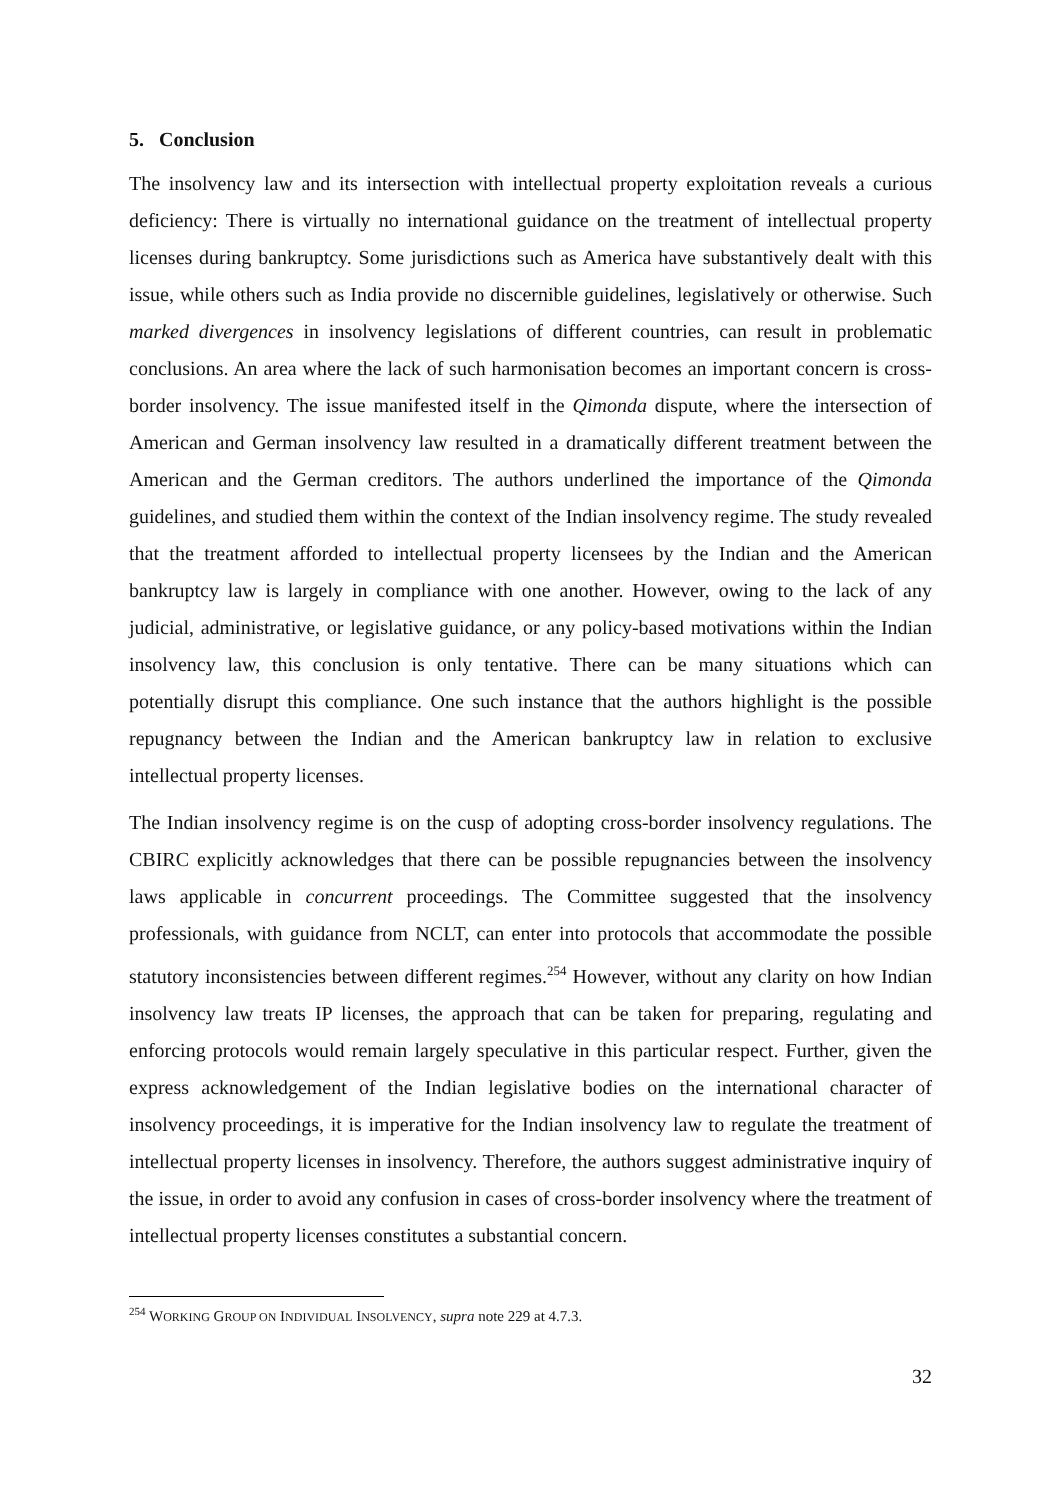5. Conclusion
The insolvency law and its intersection with intellectual property exploitation reveals a curious deficiency: There is virtually no international guidance on the treatment of intellectual property licenses during bankruptcy. Some jurisdictions such as America have substantively dealt with this issue, while others such as India provide no discernible guidelines, legislatively or otherwise. Such marked divergences in insolvency legislations of different countries, can result in problematic conclusions. An area where the lack of such harmonisation becomes an important concern is cross-border insolvency. The issue manifested itself in the Qimonda dispute, where the intersection of American and German insolvency law resulted in a dramatically different treatment between the American and the German creditors. The authors underlined the importance of the Qimonda guidelines, and studied them within the context of the Indian insolvency regime. The study revealed that the treatment afforded to intellectual property licensees by the Indian and the American bankruptcy law is largely in compliance with one another. However, owing to the lack of any judicial, administrative, or legislative guidance, or any policy-based motivations within the Indian insolvency law, this conclusion is only tentative. There can be many situations which can potentially disrupt this compliance. One such instance that the authors highlight is the possible repugnancy between the Indian and the American bankruptcy law in relation to exclusive intellectual property licenses.
The Indian insolvency regime is on the cusp of adopting cross-border insolvency regulations. The CBIRC explicitly acknowledges that there can be possible repugnancies between the insolvency laws applicable in concurrent proceedings. The Committee suggested that the insolvency professionals, with guidance from NCLT, can enter into protocols that accommodate the possible statutory inconsistencies between different regimes.<sup>254</sup> However, without any clarity on how Indian insolvency law treats IP licenses, the approach that can be taken for preparing, regulating and enforcing protocols would remain largely speculative in this particular respect. Further, given the express acknowledgement of the Indian legislative bodies on the international character of insolvency proceedings, it is imperative for the Indian insolvency law to regulate the treatment of intellectual property licenses in insolvency. Therefore, the authors suggest administrative inquiry of the issue, in order to avoid any confusion in cases of cross-border insolvency where the treatment of intellectual property licenses constitutes a substantial concern.
<sup>254</sup> WORKING GROUP ON INDIVIDUAL INSOLVENCY, supra note 229 at 4.7.3.
32